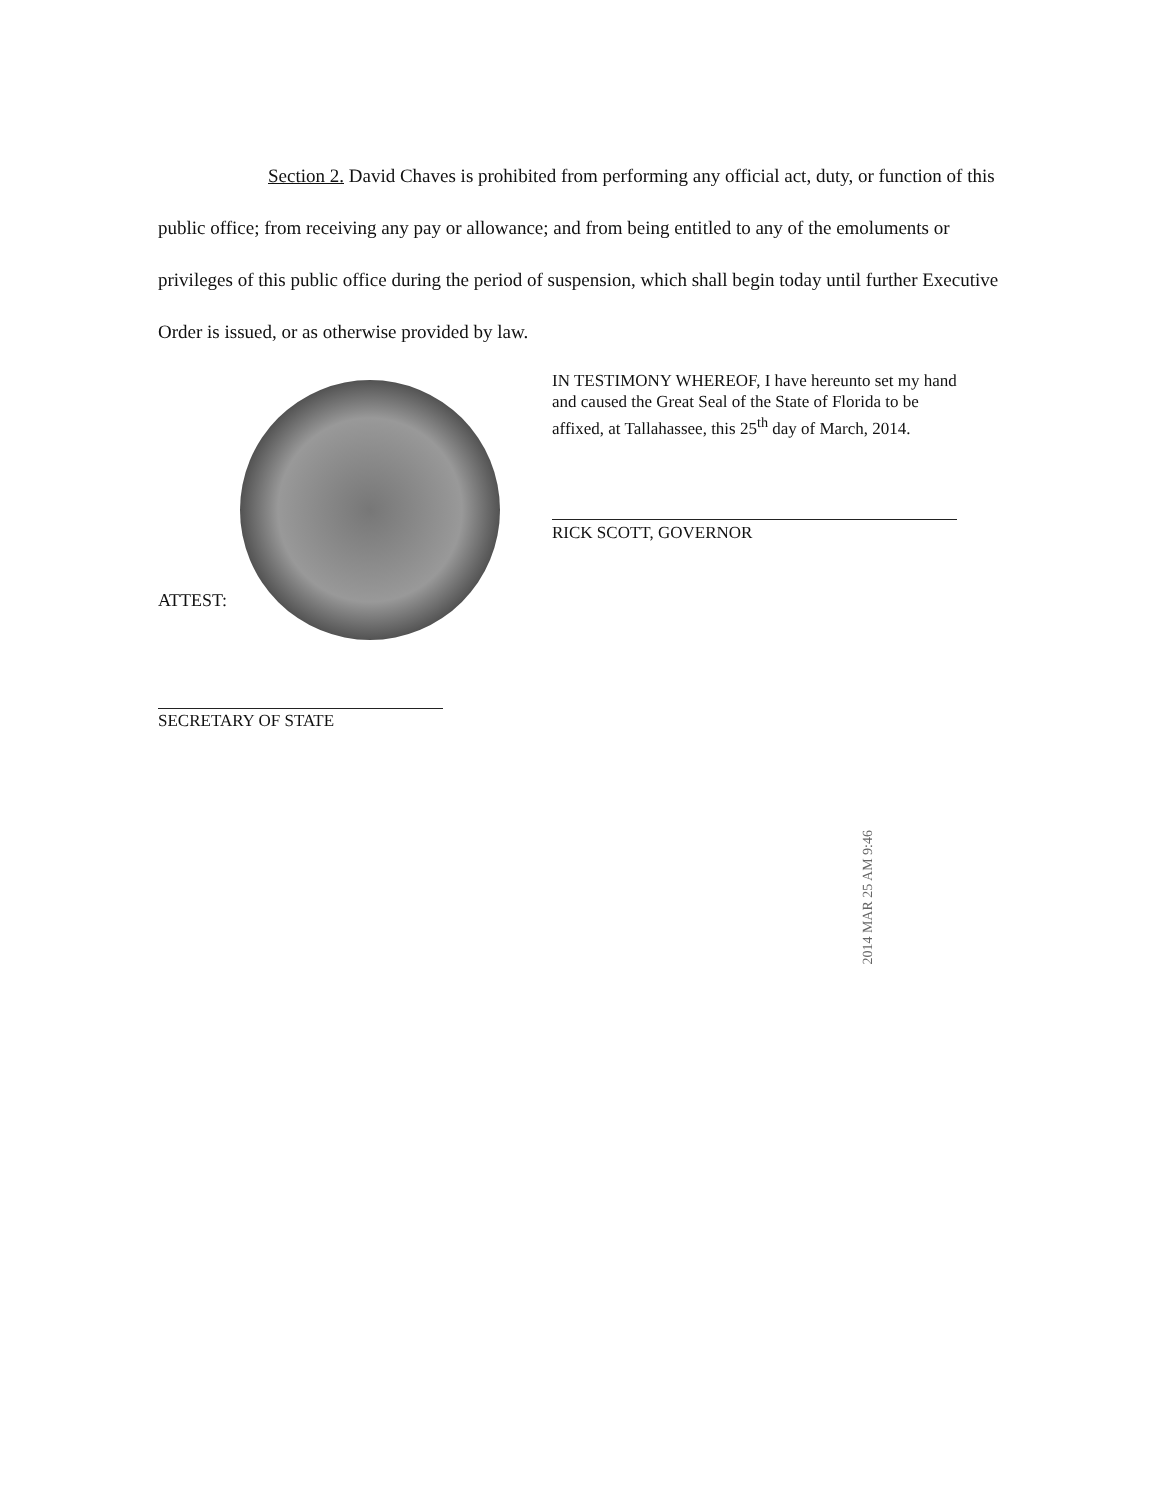Section 2. David Chaves is prohibited from performing any official act, duty, or function of this public office; from receiving any pay or allowance; and from being entitled to any of the emoluments or privileges of this public office during the period of suspension, which shall begin today until further Executive Order is issued, or as otherwise provided by law.
IN TESTIMONY WHEREOF, I have hereunto set my hand and caused the Great Seal of the State of Florida to be affixed, at Tallahassee, this 25<sup>th</sup> day of March, 2014.
RICK SCOTT, GOVERNOR
ATTEST:
SECRETARY OF STATE
2014 MAR 25 AM 9:46